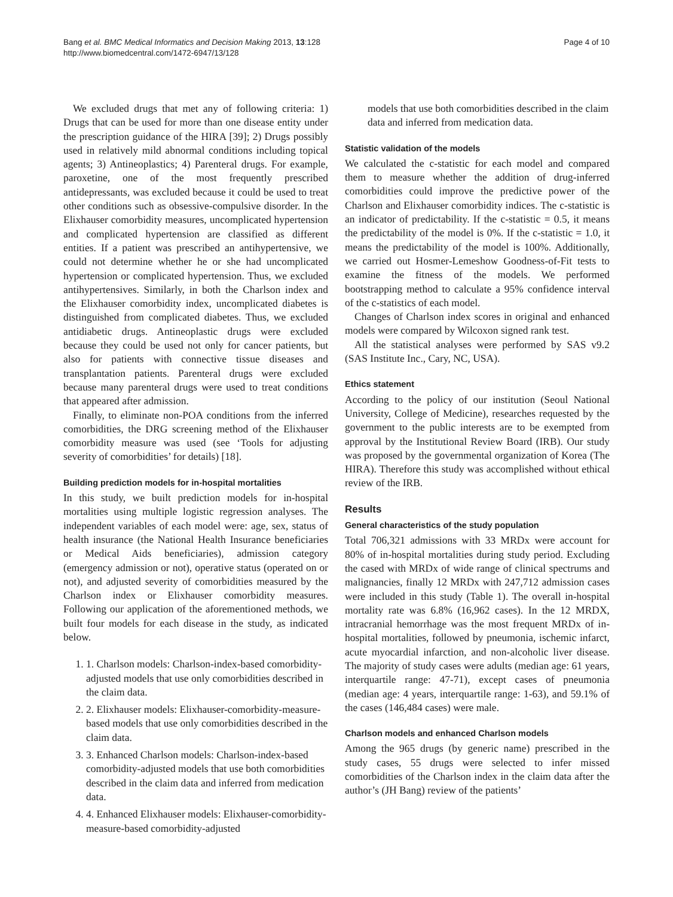Bang et al. BMC Medical Informatics and Decision Making 2013, 13:128
http://www.biomedcentral.com/1472-6947/13/128
Page 4 of 10
We excluded drugs that met any of following criteria: 1) Drugs that can be used for more than one disease entity under the prescription guidance of the HIRA [39]; 2) Drugs possibly used in relatively mild abnormal conditions including topical agents; 3) Antineoplastics; 4) Parenteral drugs. For example, paroxetine, one of the most frequently prescribed antidepressants, was excluded because it could be used to treat other conditions such as obsessive-compulsive disorder. In the Elixhauser comorbidity measures, uncomplicated hypertension and complicated hypertension are classified as different entities. If a patient was prescribed an antihypertensive, we could not determine whether he or she had uncomplicated hypertension or complicated hypertension. Thus, we excluded antihypertensives. Similarly, in both the Charlson index and the Elixhauser comorbidity index, uncomplicated diabetes is distinguished from complicated diabetes. Thus, we excluded antidiabetic drugs. Antineoplastic drugs were excluded because they could be used not only for cancer patients, but also for patients with connective tissue diseases and transplantation patients. Parenteral drugs were excluded because many parenteral drugs were used to treat conditions that appeared after admission.
Finally, to eliminate non-POA conditions from the inferred comorbidities, the DRG screening method of the Elixhauser comorbidity measure was used (see ‘Tools for adjusting severity of comorbidities’ for details) [18].
Building prediction models for in-hospital mortalities
In this study, we built prediction models for in-hospital mortalities using multiple logistic regression analyses. The independent variables of each model were: age, sex, status of health insurance (the National Health Insurance beneficiaries or Medical Aids beneficiaries), admission category (emergency admission or not), operative status (operated on or not), and adjusted severity of comorbidities measured by the Charlson index or Elixhauser comorbidity measures. Following our application of the aforementioned methods, we built four models for each disease in the study, as indicated below.
1. 1. Charlson models: Charlson-index-based comorbidity-adjusted models that use only comorbidities described in the claim data.
2. 2. Elixhauser models: Elixhauser-comorbidity-measure-based models that use only comorbidities described in the claim data.
3. 3. Enhanced Charlson models: Charlson-index-based comorbidity-adjusted models that use both comorbidities described in the claim data and inferred from medication data.
4. 4. Enhanced Elixhauser models: Elixhauser-comorbidity-measure-based comorbidity-adjusted
models that use both comorbidities described in the claim data and inferred from medication data.
Statistic validation of the models
We calculated the c-statistic for each model and compared them to measure whether the addition of drug-inferred comorbidities could improve the predictive power of the Charlson and Elixhauser comorbidity indices. The c-statistic is an indicator of predictability. If the c-statistic = 0.5, it means the predictability of the model is 0%. If the c-statistic = 1.0, it means the predictability of the model is 100%. Additionally, we carried out Hosmer-Lemeshow Goodness-of-Fit tests to examine the fitness of the models. We performed bootstrapping method to calculate a 95% confidence interval of the c-statistics of each model.
Changes of Charlson index scores in original and enhanced models were compared by Wilcoxon signed rank test.
All the statistical analyses were performed by SAS v9.2 (SAS Institute Inc., Cary, NC, USA).
Ethics statement
According to the policy of our institution (Seoul National University, College of Medicine), researches requested by the government to the public interests are to be exempted from approval by the Institutional Review Board (IRB). Our study was proposed by the governmental organization of Korea (The HIRA). Therefore this study was accomplished without ethical review of the IRB.
Results
General characteristics of the study population
Total 706,321 admissions with 33 MRDx were account for 80% of in-hospital mortalities during study period. Excluding the cased with MRDx of wide range of clinical spectrums and malignancies, finally 12 MRDx with 247,712 admission cases were included in this study (Table 1). The overall in-hospital mortality rate was 6.8% (16,962 cases). In the 12 MRDX, intracranial hemorrhage was the most frequent MRDx of in-hospital mortalities, followed by pneumonia, ischemic infarct, acute myocardial infarction, and non-alcoholic liver disease. The majority of study cases were adults (median age: 61 years, interquartile range: 47-71), except cases of pneumonia (median age: 4 years, interquartile range: 1-63), and 59.1% of the cases (146,484 cases) were male.
Charlson models and enhanced Charlson models
Among the 965 drugs (by generic name) prescribed in the study cases, 55 drugs were selected to infer missed comorbidities of the Charlson index in the claim data after the author’s (JH Bang) review of the patients’